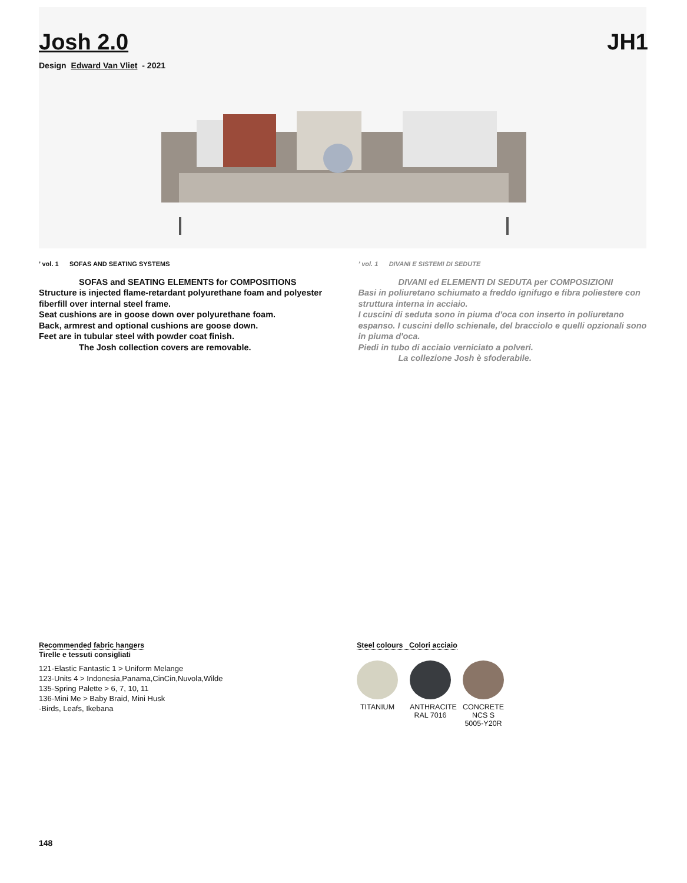Josh 2.0 JH1
Design Edward Van Vliet - 2021
’ vol. 1 SOFAS AND SEATING SYSTEMS
SOFAS and SEATING ELEMENTS for COMPOSITIONS
Structure is injected flame-retardant polyurethane foam and polyester fiberfill over internal steel frame.
Seat cushions are in goose down over polyurethane foam.
Back, armrest and optional cushions are goose down.
Feet are in tubular steel with powder coat finish.
The Josh collection covers are removable.
’ vol. 1 DIVANI E SISTEMI DI SEDUTE
DIVANI ed ELEMENTI DI SEDUTA per COMPOSIZIONI
Basi in poliuretano schiumato a freddo ignifugo e fibra poliestere con struttura interna in acciaio.
I cuscini di seduta sono in piuma d'oca con inserto in poliuretano espanso. I cuscini dello schienale, del bracciolo e quelli opzionali sono in piuma d'oca.
Piedi in tubo di acciaio verniciato a polveri.
La collezione Josh è sfoderabile.
Recommended fabric hangers
Tirelle e tessuti consigliati
121-Elastic Fantastic 1 > Uniform Melange
123-Units 4 > Indonesia,Panama,CinCin,Nuvola,Wilde
135-Spring Palette > 6, 7, 10, 11
136-Mini Me > Baby Braid, Mini Husk
-Birds, Leafs, Ikebana
Steel colours Colori acciaio
TITANIUM ANTHRACITE RAL 7016
CONCRETE NCS S 5005-Y20R
148